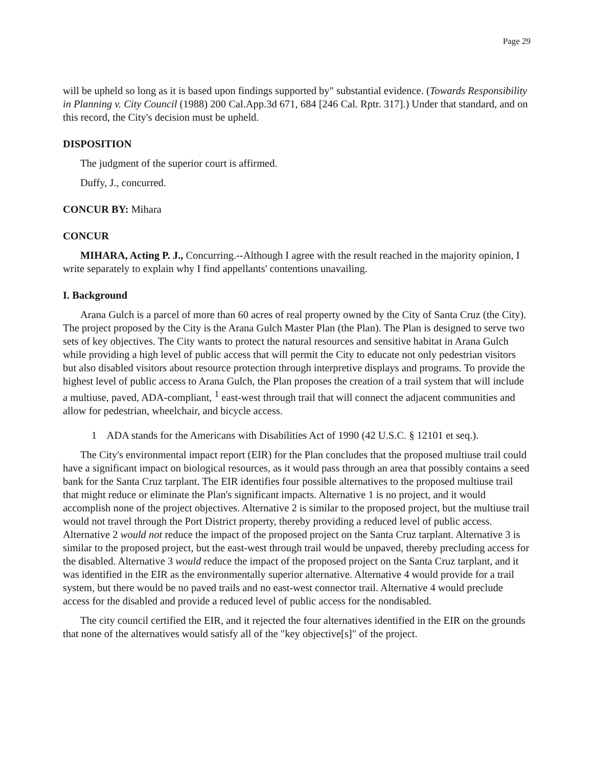Page 29
will be upheld so long as it is based upon findings supported by" substantial evidence. (Towards Responsibility in Planning v. City Council (1988) 200 Cal.App.3d 671, 684 [246 Cal. Rptr. 317].) Under that standard, and on this record, the City's decision must be upheld.
DISPOSITION
The judgment of the superior court is affirmed.
Duffy, J., concurred.
CONCUR BY: Mihara
CONCUR
MIHARA, Acting P. J., Concurring.--Although I agree with the result reached in the majority opinion, I write separately to explain why I find appellants' contentions unavailing.
I. Background
Arana Gulch is a parcel of more than 60 acres of real property owned by the City of Santa Cruz (the City). The project proposed by the City is the Arana Gulch Master Plan (the Plan). The Plan is designed to serve two sets of key objectives. The City wants to protect the natural resources and sensitive habitat in Arana Gulch while providing a high level of public access that will permit the City to educate not only pedestrian visitors but also disabled visitors about resource protection through interpretive displays and programs. To provide the highest level of public access to Arana Gulch, the Plan proposes the creation of a trail system that will include a multiuse, paved, ADA-compliant, <sup>1</sup> east-west through trail that will connect the adjacent communities and allow for pedestrian, wheelchair, and bicycle access.
1 ADA stands for the Americans with Disabilities Act of 1990 (42 U.S.C. § 12101 et seq.).
The City's environmental impact report (EIR) for the Plan concludes that the proposed multiuse trail could have a significant impact on biological resources, as it would pass through an area that possibly contains a seed bank for the Santa Cruz tarplant. The EIR identifies four possible alternatives to the proposed multiuse trail that might reduce or eliminate the Plan's significant impacts. Alternative 1 is no project, and it would accomplish none of the project objectives. Alternative 2 is similar to the proposed project, but the multiuse trail would not travel through the Port District property, thereby providing a reduced level of public access. Alternative 2 would not reduce the impact of the proposed project on the Santa Cruz tarplant. Alternative 3 is similar to the proposed project, but the east-west through trail would be unpaved, thereby precluding access for the disabled. Alternative 3 would reduce the impact of the proposed project on the Santa Cruz tarplant, and it was identified in the EIR as the environmentally superior alternative. Alternative 4 would provide for a trail system, but there would be no paved trails and no east-west connector trail. Alternative 4 would preclude access for the disabled and provide a reduced level of public access for the nondisabled.
The city council certified the EIR, and it rejected the four alternatives identified in the EIR on the grounds that none of the alternatives would satisfy all of the "key objective[s]" of the project.